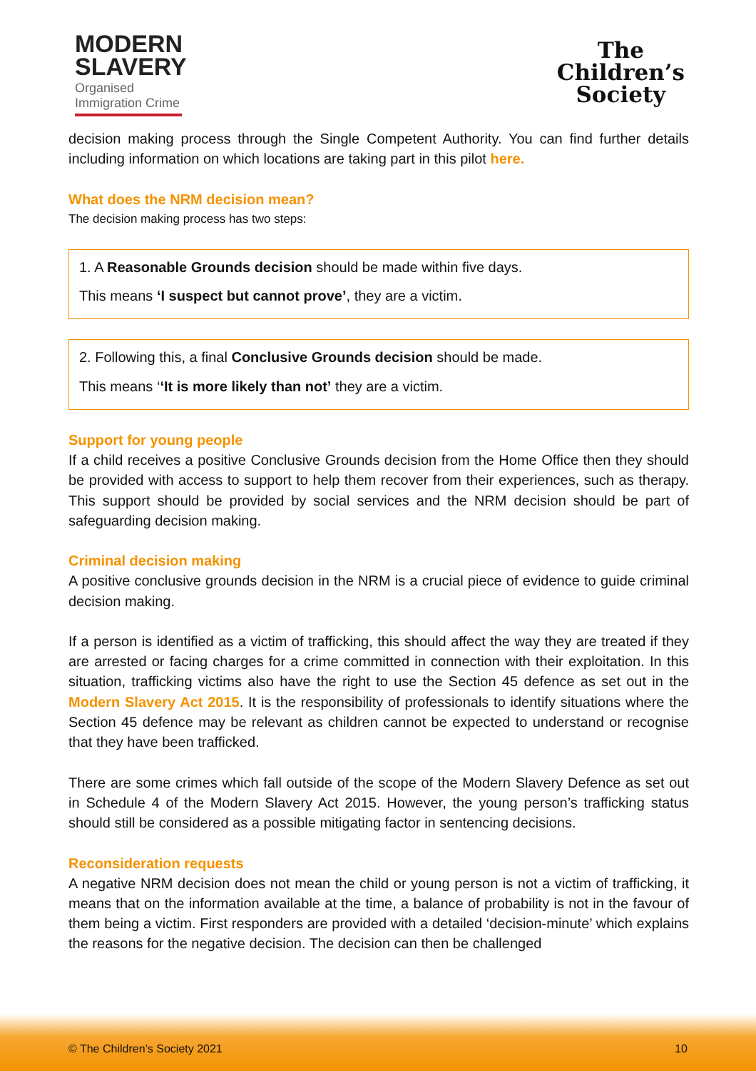MODERN
SLAVERY
Organised
Immigration Crime
The
Children’s
Society
decision making process through the Single Competent Authority. You can find further details including information on which locations are taking part in this pilot here.
What does the NRM decision mean?
The decision making process has two steps:
1. A Reasonable Grounds decision should be made within five days.
This means ‘I suspect but cannot prove’, they are a victim.
2. Following this, a final Conclusive Grounds decision should be made.
This means ‘‘It is more likely than not’ they are a victim.
Support for young people
If a child receives a positive Conclusive Grounds decision from the Home Office then they should be provided with access to support to help them recover from their experiences, such as therapy. This support should be provided by social services and the NRM decision should be part of safeguarding decision making.
Criminal decision making
A positive conclusive grounds decision in the NRM is a crucial piece of evidence to guide criminal decision making.
If a person is identified as a victim of trafficking, this should affect the way they are treated if they are arrested or facing charges for a crime committed in connection with their exploitation. In this situation, trafficking victims also have the right to use the Section 45 defence as set out in the Modern Slavery Act 2015. It is the responsibility of professionals to identify situations where the Section 45 defence may be relevant as children cannot be expected to understand or recognise that they have been trafficked.
There are some crimes which fall outside of the scope of the Modern Slavery Defence as set out in Schedule 4 of the Modern Slavery Act 2015. However, the young person’s trafficking status should still be considered as a possible mitigating factor in sentencing decisions.
Reconsideration requests
A negative NRM decision does not mean the child or young person is not a victim of trafficking, it means that on the information available at the time, a balance of probability is not in the favour of them being a victim. First responders are provided with a detailed ‘decision-minute’ which explains the reasons for the negative decision. The decision can then be challenged
© The Children’s Society 2021 10